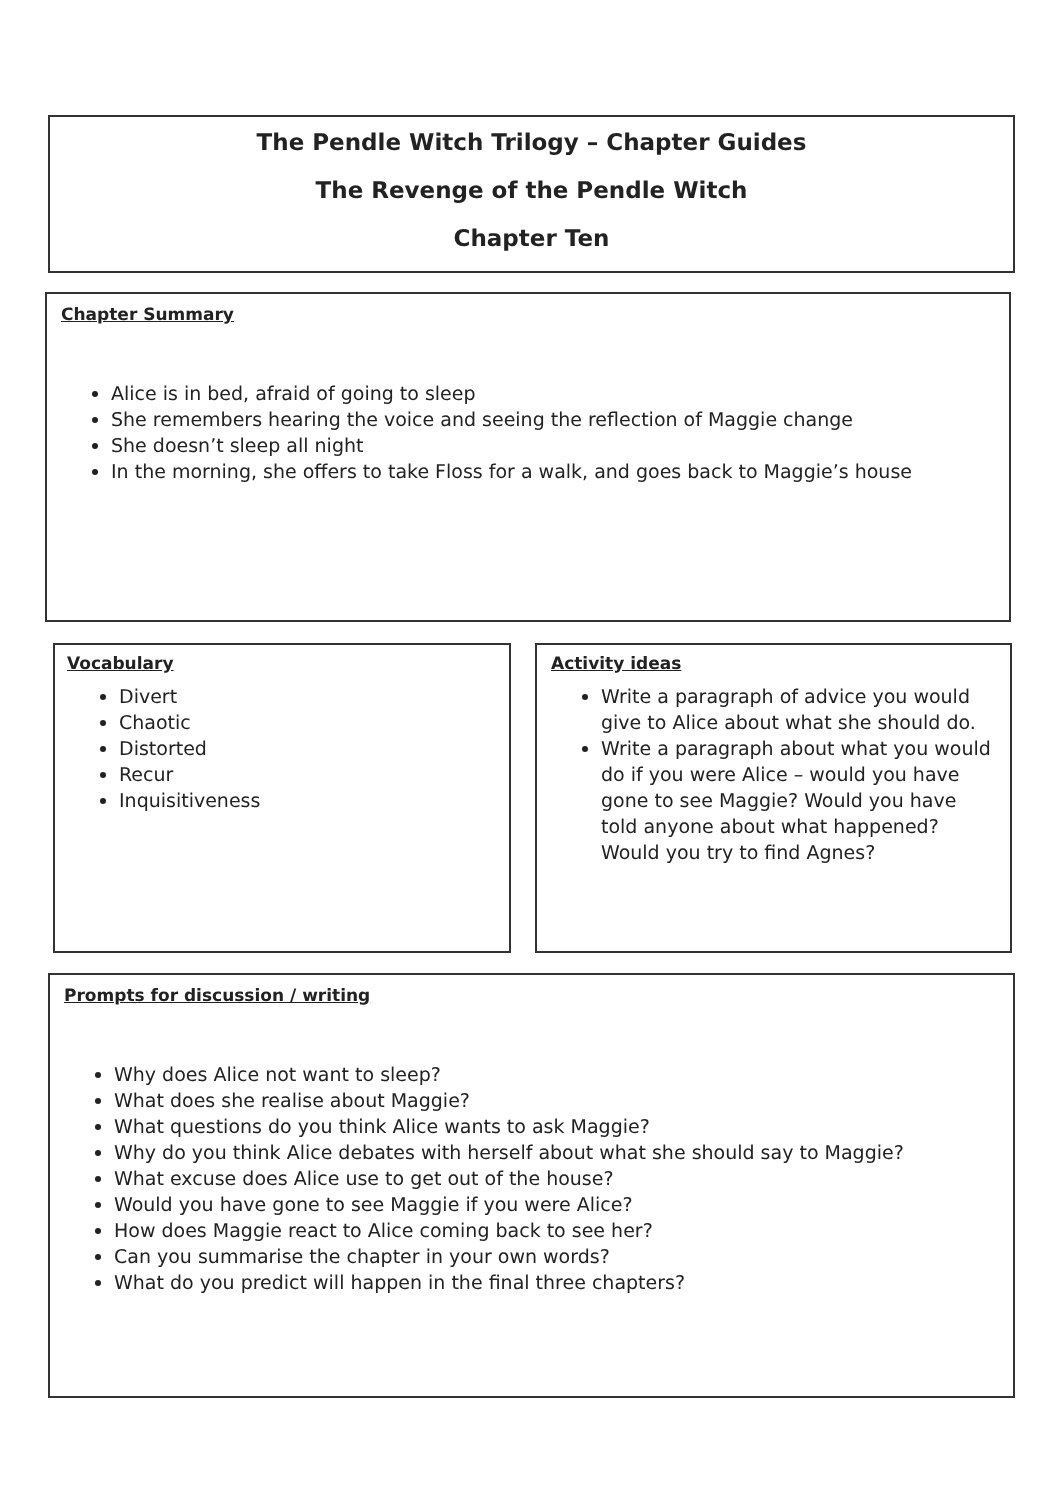The Pendle Witch Trilogy – Chapter Guides
The Revenge of the Pendle Witch
Chapter Ten
Chapter Summary
Alice is in bed, afraid of going to sleep
She remembers hearing the voice and seeing the reflection of Maggie change
She doesn’t sleep all night
In the morning, she offers to take Floss for a walk, and goes back to Maggie’s house
Vocabulary
Divert
Chaotic
Distorted
Recur
Inquisitiveness
Activity ideas
Write a paragraph of advice you would give to Alice about what she should do.
Write a paragraph about what you would do if you were Alice – would you have gone to see Maggie? Would you have told anyone about what happened? Would you try to find Agnes?
Prompts for discussion / writing
Why does Alice not want to sleep?
What does she realise about Maggie?
What questions do you think Alice wants to ask Maggie?
Why do you think Alice debates with herself about what she should say to Maggie?
What excuse does Alice use to get out of the house?
Would you have gone to see Maggie if you were Alice?
How does Maggie react to Alice coming back to see her?
Can you summarise the chapter in your own words?
What do you predict will happen in the final three chapters?